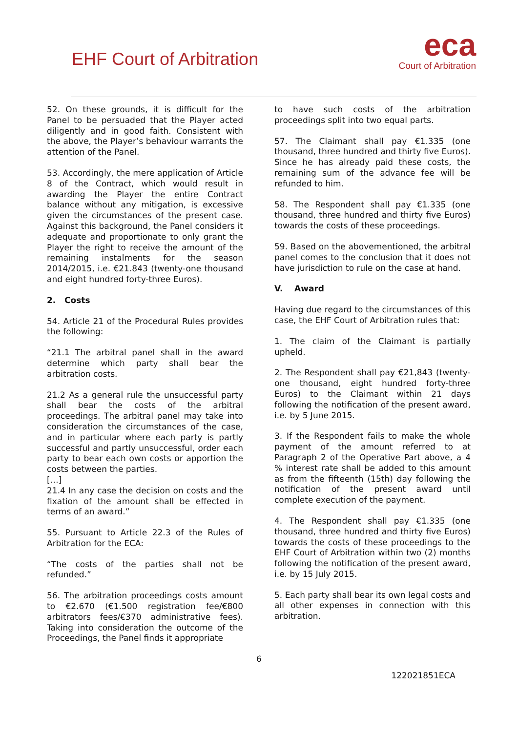EHF Court of Arbitration
eca
Court of Arbitration
52. On these grounds, it is difficult for the Panel to be persuaded that the Player acted diligently and in good faith. Consistent with the above, the Player’s behaviour warrants the attention of the Panel.
53. Accordingly, the mere application of Article 8 of the Contract, which would result in awarding the Player the entire Contract balance without any mitigation, is excessive given the circumstances of the present case. Against this background, the Panel considers it adequate and proportionate to only grant the Player the right to receive the amount of the remaining instalments for the season 2014/2015, i.e. €21.843 (twenty-one thousand and eight hundred forty-three Euros).
2. Costs
54. Article 21 of the Procedural Rules provides the following:
“21.1 The arbitral panel shall in the award determine which party shall bear the arbitration costs.
21.2 As a general rule the unsuccessful party shall bear the costs of the arbitral proceedings. The arbitral panel may take into consideration the circumstances of the case, and in particular where each party is partly successful and partly unsuccessful, order each party to bear each own costs or apportion the costs between the parties.
[…]
21.4 In any case the decision on costs and the fixation of the amount shall be effected in terms of an award.”
55. Pursuant to Article 22.3 of the Rules of Arbitration for the ECA:
“The costs of the parties shall not be refunded.”
56. The arbitration proceedings costs amount to €2.670 (€1.500 registration fee/€800 arbitrators fees/€370 administrative fees). Taking into consideration the outcome of the Proceedings, the Panel finds it appropriate
to have such costs of the arbitration proceedings split into two equal parts.
57. The Claimant shall pay €1.335 (one thousand, three hundred and thirty five Euros). Since he has already paid these costs, the remaining sum of the advance fee will be refunded to him.
58. The Respondent shall pay €1.335 (one thousand, three hundred and thirty five Euros) towards the costs of these proceedings.
59. Based on the abovementioned, the arbitral panel comes to the conclusion that it does not have jurisdiction to rule on the case at hand.
V. Award
Having due regard to the circumstances of this case, the EHF Court of Arbitration rules that:
1. The claim of the Claimant is partially upheld.
2. The Respondent shall pay €21,843 (twenty-one thousand, eight hundred forty-three Euros) to the Claimant within 21 days following the notification of the present award, i.e. by 5 June 2015.
3. If the Respondent fails to make the whole payment of the amount referred to at Paragraph 2 of the Operative Part above, a 4 % interest rate shall be added to this amount as from the fifteenth (15th) day following the notification of the present award until complete execution of the payment.
4. The Respondent shall pay €1.335 (one thousand, three hundred and thirty five Euros) towards the costs of these proceedings to the EHF Court of Arbitration within two (2) months following the notification of the present award, i.e. by 15 July 2015.
5. Each party shall bear its own legal costs and all other expenses in connection with this arbitration.
6
122021851ECA